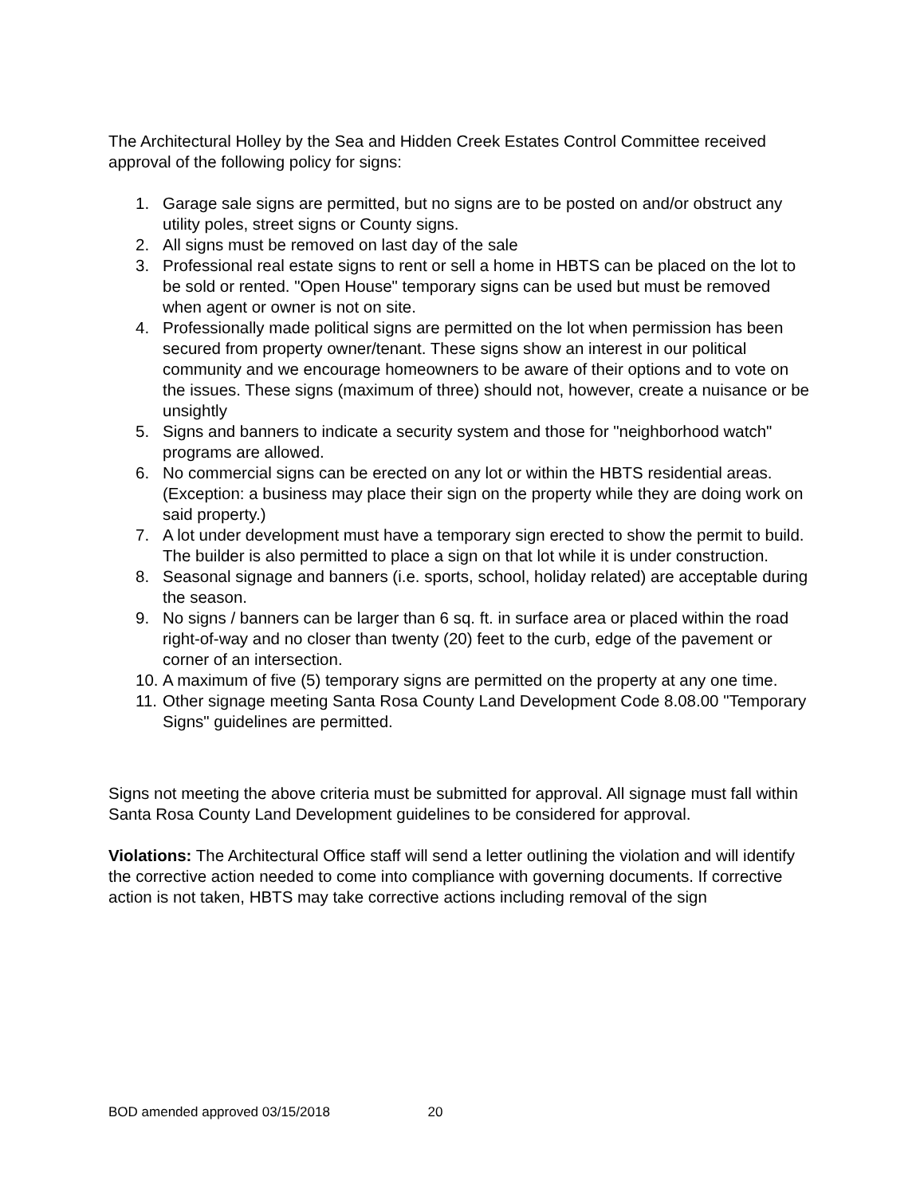The Architectural Holley by the Sea and Hidden Creek Estates Control Committee received approval of the following policy for signs:
1. Garage sale signs are permitted, but no signs are to be posted on and/or obstruct any utility poles, street signs or County signs.
2. All signs must be removed on last day of the sale
3. Professional real estate signs to rent or sell a home in HBTS can be placed on the lot to be sold or rented. "Open House" temporary signs can be used but must be removed when agent or owner is not on site.
4. Professionally made political signs are permitted on the lot when permission has been secured from property owner/tenant. These signs show an interest in our political community and we encourage homeowners to be aware of their options and to vote on the issues. These signs (maximum of three) should not, however, create a nuisance or be unsightly
5. Signs and banners to indicate a security system and those for "neighborhood watch" programs are allowed.
6. No commercial signs can be erected on any lot or within the HBTS residential areas. (Exception: a business may place their sign on the property while they are doing work on said property.)
7. A lot under development must have a temporary sign erected to show the permit to build. The builder is also permitted to place a sign on that lot while it is under construction.
8. Seasonal signage and banners (i.e. sports, school, holiday related) are acceptable during the season.
9. No signs / banners can be larger than 6 sq. ft. in surface area or placed within the road right-of-way and no closer than twenty (20) feet to the curb, edge of the pavement or corner of an intersection.
10.
A maximum of five (5) temporary signs are permitted on the property at any one time.
11.
Other signage meeting Santa Rosa County Land Development Code 8.08.00 "Temporary Signs" guidelines are permitted.
Signs not meeting the above criteria must be submitted for approval. All signage must fall within Santa Rosa County Land Development guidelines to be considered for approval.
Violations: The Architectural Office staff will send a letter outlining the violation and will identify the corrective action needed to come into compliance with governing documents. If corrective action is not taken, HBTS may take corrective actions including removal of the sign
BOD amended approved 03/15/2018 20